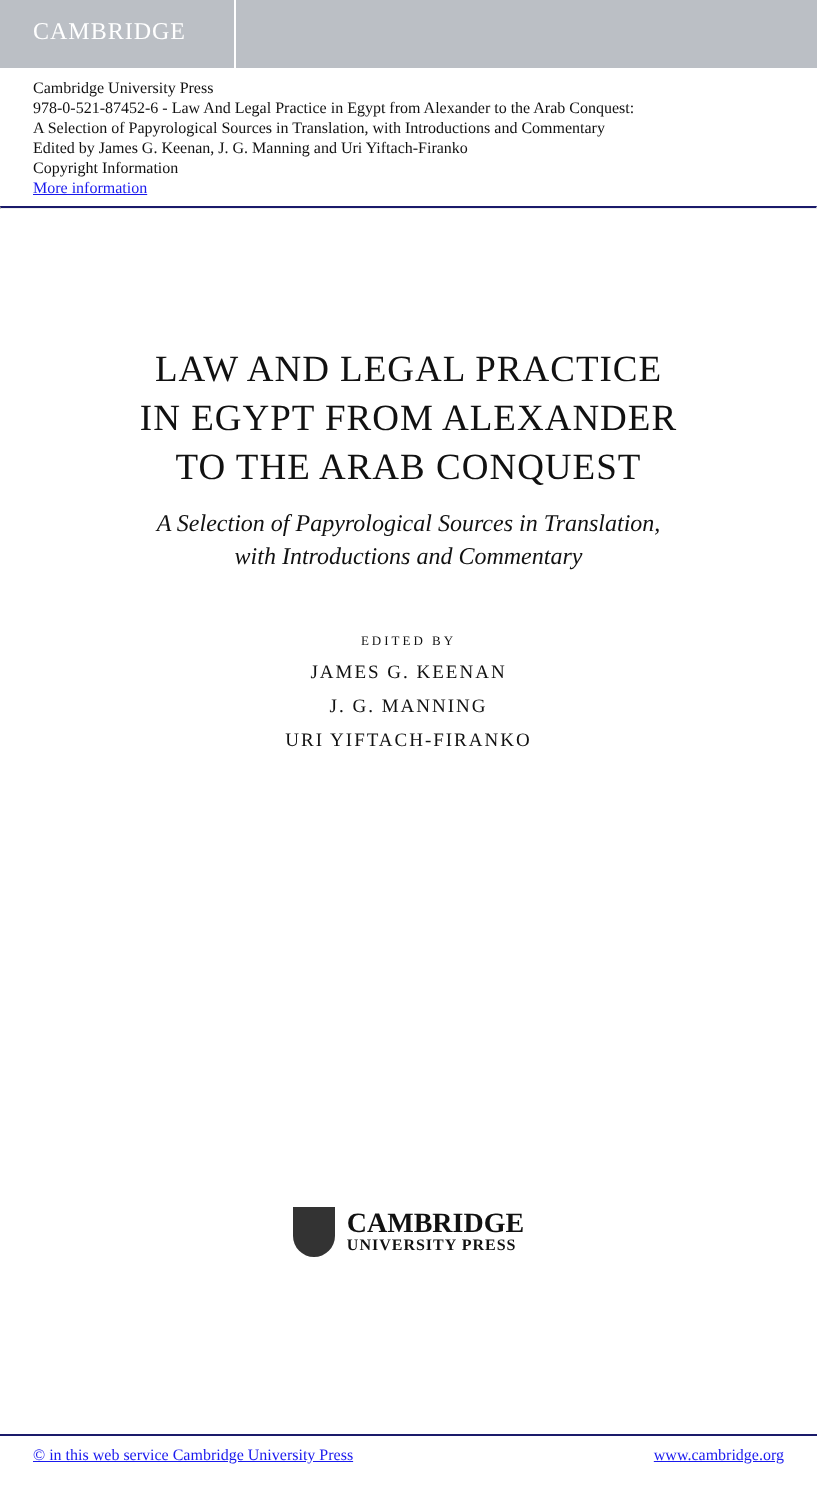CAMBRIDGE
Cambridge University Press
978-0-521-87452-6 - Law And Legal Practice in Egypt from Alexander to the Arab Conquest:
A Selection of Papyrological Sources in Translation, with Introductions and Commentary
Edited by James G. Keenan, J. G. Manning and Uri Yiftach-Firanko
Copyright Information
More information
LAW AND LEGAL PRACTICE
IN EGYPT FROM ALEXANDER
TO THE ARAB CONQUEST
A Selection of Papyrological Sources in Translation,
with Introductions and Commentary
EDITED BY
JAMES G. KEENAN
J. G. MANNING
URI YIFTACH-FIRANKO
CAMBRIDGE
UNIVERSITY PRESS
© in this web service Cambridge University Press www.cambridge.org